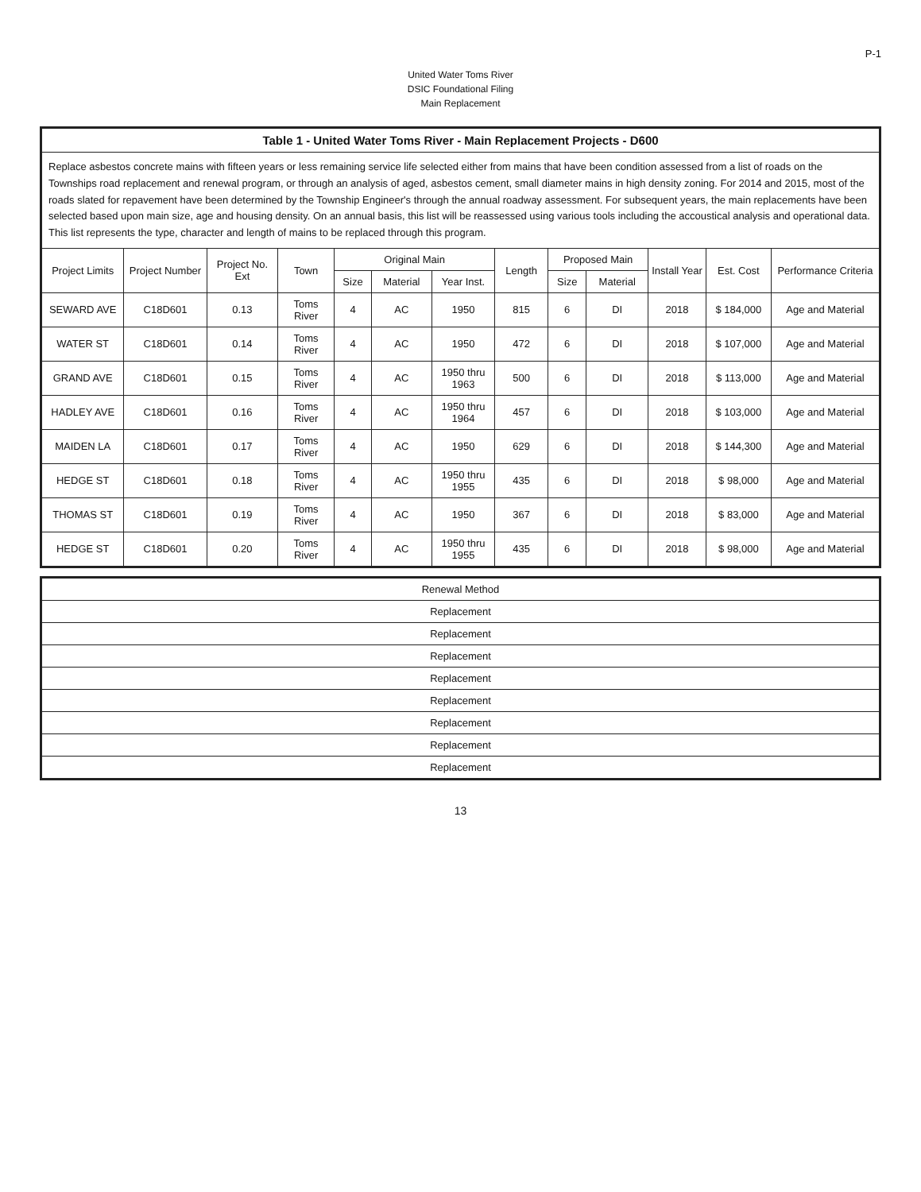P-1
United Water Toms River
DSIC Foundational Filing
Main Replacement
| Table 1 - United Water Toms River - Main Replacement Projects - D600 | | | | | | | | | | | | |
| Replace asbestos concrete mains with fifteen years or less remaining service life selected either from mains that have been condition assessed from a list of roads on the Townships road replacement and renewal program, or through an analysis of aged, asbestos cement, small diameter mains in high density zoning. For 2014 and 2015, most of the roads slated for repavement have been determined by the Township Engineer's through the annual roadway assessment. For subsequent years, the main replacements have been selected based upon main size, age and housing density. On an annual basis, this list will be reassessed using various tools including the accoustical analysis and operational data. This list represents the type, character and length of mains to be replaced through this program. | | | | | | | | | | | | |
| Project Limits | Project Number | Project No. Ext | Town | Original Main | | | Length | Proposed Main | | Install Year | Est. Cost | Performance Criteria |
| | | | | Size | Material | Year Inst. | | Size | Material | | | |
| SEWARD AVE | C18D601 | 0.13 | Toms River | 4 | AC | 1950 | 815 | 6 | DI | 2018 | $ 184,000 | Age and Material |
| WATER ST | C18D601 | 0.14 | Toms River | 4 | AC | 1950 | 472 | 6 | DI | 2018 | $ 107,000 | Age and Material |
| GRAND AVE | C18D601 | 0.15 | Toms River | 4 | AC | 1950 thru 1963 | 500 | 6 | DI | 2018 | $ 113,000 | Age and Material |
| HADLEY AVE | C18D601 | 0.16 | Toms River | 4 | AC | 1950 thru 1964 | 457 | 6 | DI | 2018 | $ 103,000 | Age and Material |
| MAIDEN LA | C18D601 | 0.17 | Toms River | 4 | AC | 1950 | 629 | 6 | DI | 2018 | $ 144,300 | Age and Material |
| HEDGE ST | C18D601 | 0.18 | Toms River | 4 | AC | 1950 thru 1955 | 435 | 6 | DI | 2018 | $ 98,000 | Age and Material |
| THOMAS ST | C18D601 | 0.19 | Toms River | 4 | AC | 1950 | 367 | 6 | DI | 2018 | $ 83,000 | Age and Material |
| HEDGE ST | C18D601 | 0.20 | Toms River | 4 | AC | 1950 thru 1955 | 435 | 6 | DI | 2018 | $ 98,000 | Age and Material |
| Renewal Method |
| --- |
| Replacement |
| Replacement |
| Replacement |
| Replacement |
| Replacement |
| Replacement |
| Replacement |
| Replacement |
13